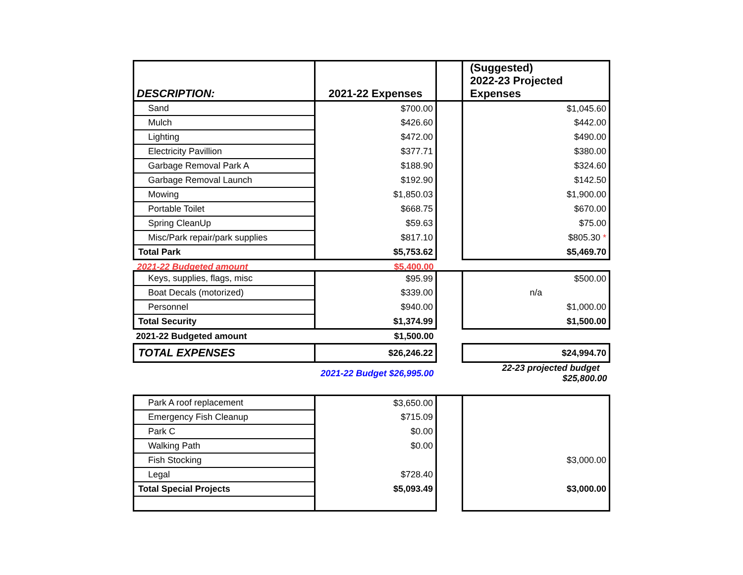| DESCRIPTION: | 2021-22 Expenses | | (Suggested) 2022-23 Projected Expenses |
| --- | --- | --- | --- |
| Sand | $700.00 | | $1,045.60 |
| Mulch | $426.60 | | $442.00 |
| Lighting | $472.00 | | $490.00 |
| Electricity Pavillion | $377.71 | | $380.00 |
| Garbage Removal Park A | $188.90 | | $324.60 |
| Garbage Removal Launch | $192.90 | | $142.50 |
| Mowing | $1,850.03 | | $1,900.00 |
| Portable Toilet | $668.75 | | $670.00 |
| Spring CleanUp | $59.63 | | $75.00 |
| Misc/Park repair/park supplies | $817.10 | | $805.30 * |
| Total Park | $5,753.62 | | $5,469.70 |
| 2021-22 Budgeted amount | $5,400.00 | | |
| Keys, supplies, flags, misc | $95.99 | | $500.00 |
| Boat Decals (motorized) | $339.00 | | n/a |
| Personnel | $940.00 | | $1,000.00 |
| Total Security | $1,374.99 | | $1,500.00 |
| 2021-22 Budgeted amount | $1,500.00 | | |
| TOTAL EXPENSES | $26,246.22 | | $24,994.70 |
| | 2021-22 Budget $26,995.00 | | 22-23 projected budget $25,800.00 |
| Park A roof replacement | $3,650.00 | | |
| Emergency Fish Cleanup | $715.09 | | |
| Park C | $0.00 | | |
| Walking Path | $0.00 | | |
| Fish Stocking | | | $3,000.00 |
| Legal | $728.40 | | |
| Total Special Projects | $5,093.49 | | $3,000.00 |